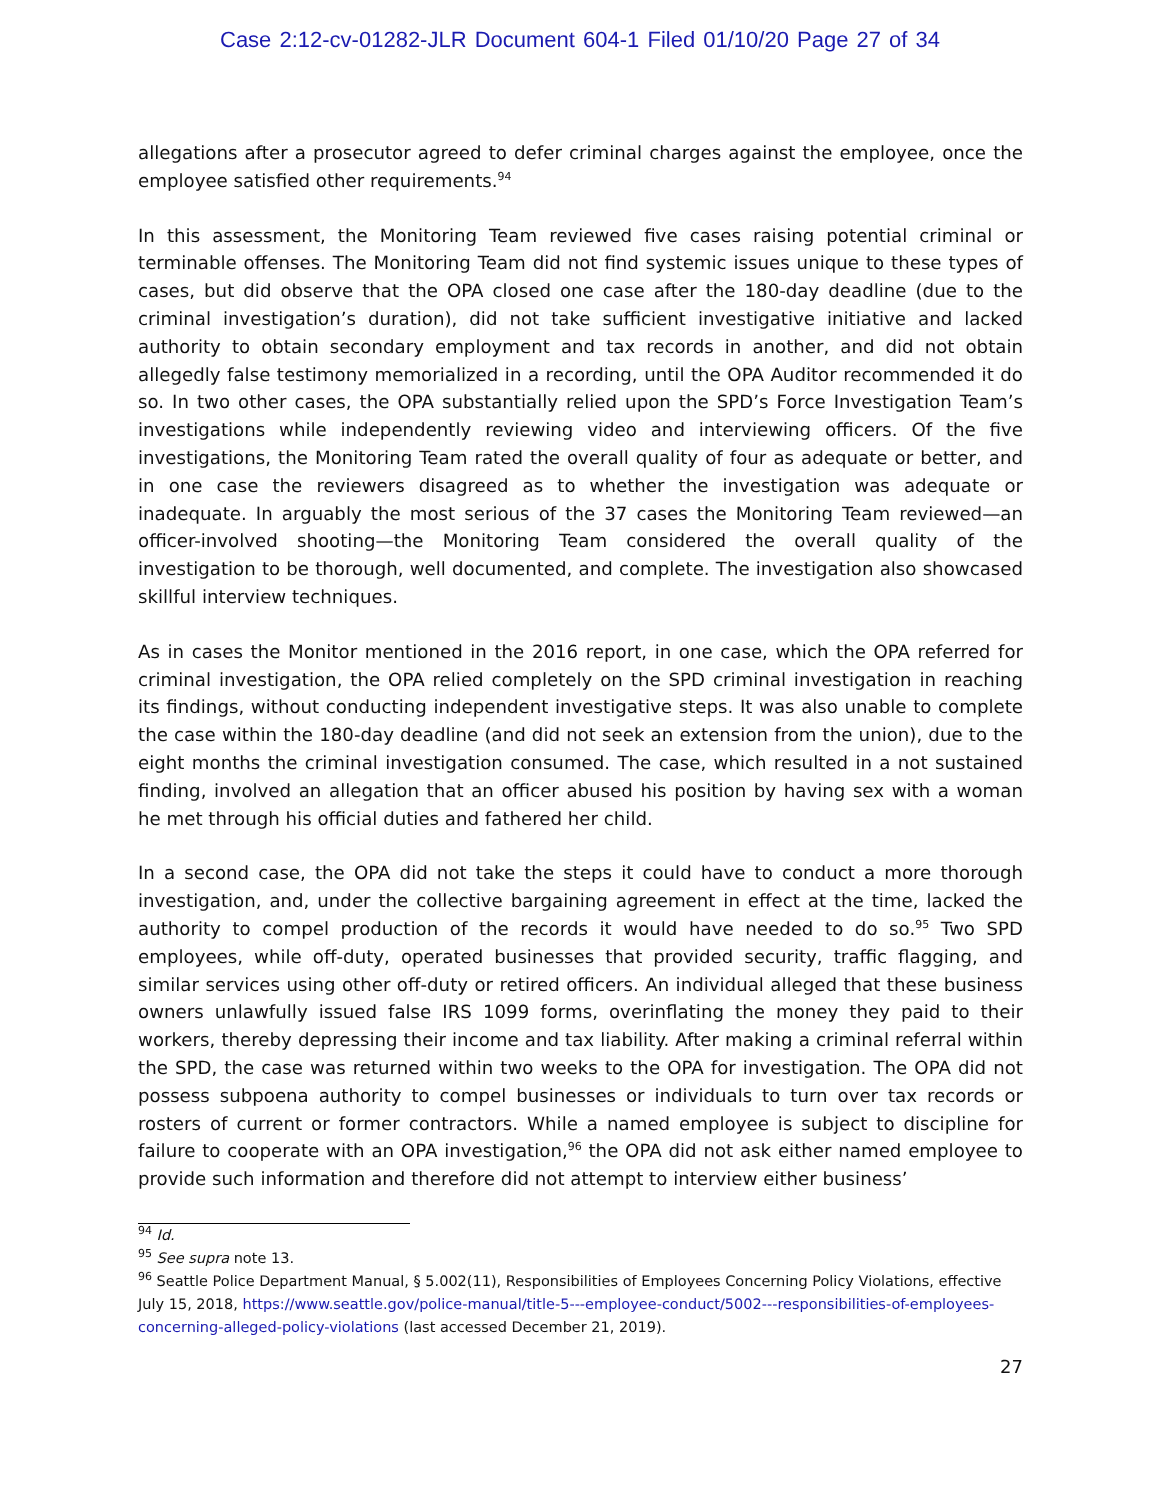Case 2:12-cv-01282-JLR Document 604-1 Filed 01/10/20 Page 27 of 34
allegations after a prosecutor agreed to defer criminal charges against the employee, once the employee satisfied other requirements.<sup>94</sup>
In this assessment, the Monitoring Team reviewed five cases raising potential criminal or terminable offenses. The Monitoring Team did not find systemic issues unique to these types of cases, but did observe that the OPA closed one case after the 180-day deadline (due to the criminal investigation’s duration), did not take sufficient investigative initiative and lacked authority to obtain secondary employment and tax records in another, and did not obtain allegedly false testimony memorialized in a recording, until the OPA Auditor recommended it do so. In two other cases, the OPA substantially relied upon the SPD’s Force Investigation Team’s investigations while independently reviewing video and interviewing officers. Of the five investigations, the Monitoring Team rated the overall quality of four as adequate or better, and in one case the reviewers disagreed as to whether the investigation was adequate or inadequate. In arguably the most serious of the 37 cases the Monitoring Team reviewed—an officer-involved shooting—the Monitoring Team considered the overall quality of the investigation to be thorough, well documented, and complete. The investigation also showcased skillful interview techniques.
As in cases the Monitor mentioned in the 2016 report, in one case, which the OPA referred for criminal investigation, the OPA relied completely on the SPD criminal investigation in reaching its findings, without conducting independent investigative steps. It was also unable to complete the case within the 180-day deadline (and did not seek an extension from the union), due to the eight months the criminal investigation consumed. The case, which resulted in a not sustained finding, involved an allegation that an officer abused his position by having sex with a woman he met through his official duties and fathered her child.
In a second case, the OPA did not take the steps it could have to conduct a more thorough investigation, and, under the collective bargaining agreement in effect at the time, lacked the authority to compel production of the records it would have needed to do so.<sup>95</sup> Two SPD employees, while off-duty, operated businesses that provided security, traffic flagging, and similar services using other off-duty or retired officers. An individual alleged that these business owners unlawfully issued false IRS 1099 forms, overinflating the money they paid to their workers, thereby depressing their income and tax liability. After making a criminal referral within the SPD, the case was returned within two weeks to the OPA for investigation. The OPA did not possess subpoena authority to compel businesses or individuals to turn over tax records or rosters of current or former contractors. While a named employee is subject to discipline for failure to cooperate with an OPA investigation,<sup>96</sup> the OPA did not ask either named employee to provide such information and therefore did not attempt to interview either business’
<sup>94</sup> Id.
<sup>95</sup> See supra note 13.
<sup>96</sup> Seattle Police Department Manual, § 5.002(11), Responsibilities of Employees Concerning Policy Violations, effective July 15, 2018, https://www.seattle.gov/police-manual/title-5---employee-conduct/5002---responsibilities-of-employees-concerning-alleged-policy-violations (last accessed December 21, 2019).
27